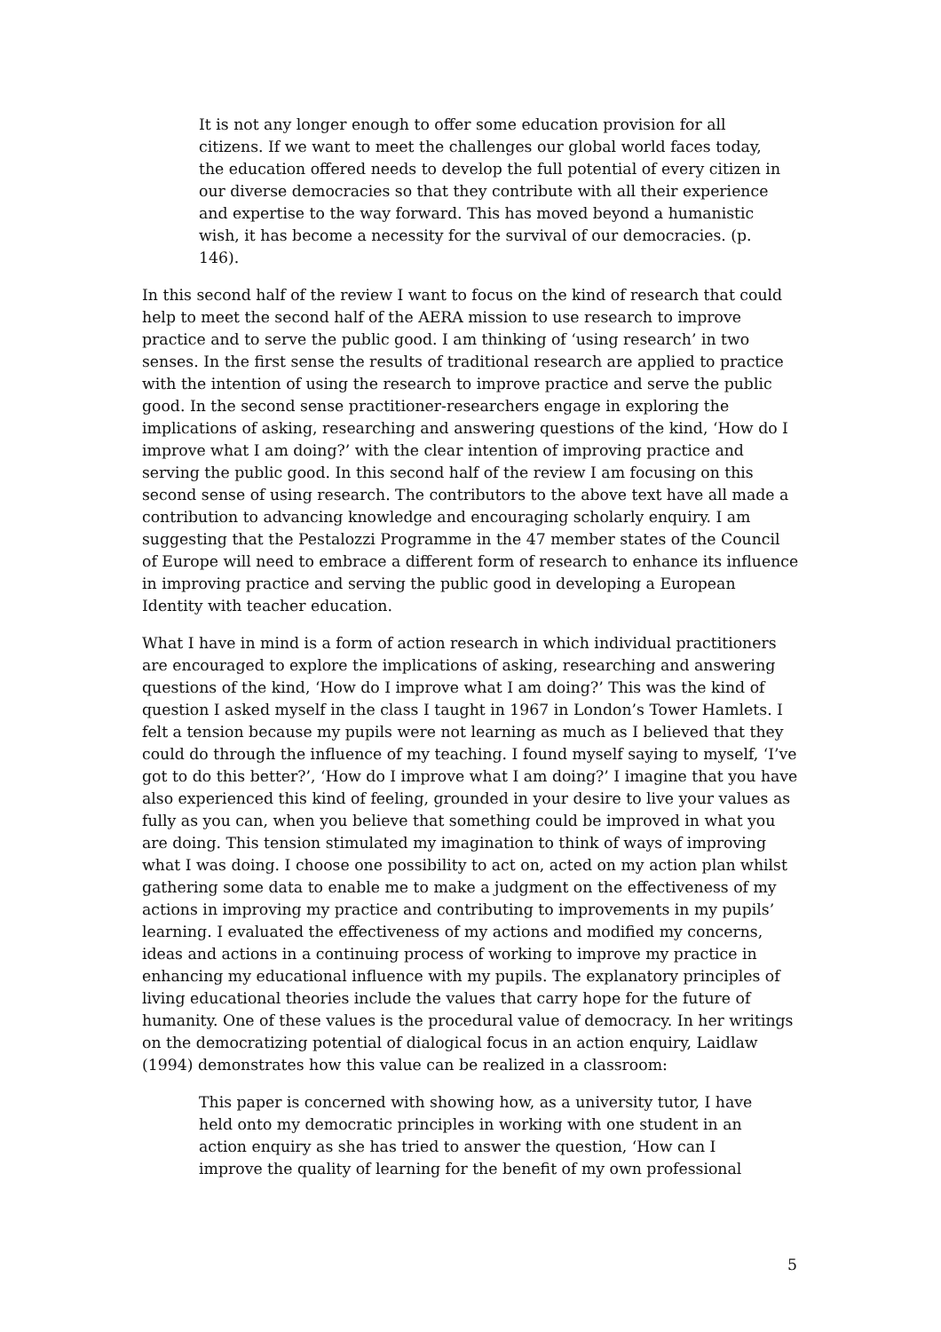It is not any longer enough to offer some education provision for all citizens. If we want to meet the challenges our global world faces today, the education offered needs to develop the full potential of every citizen in our diverse democracies so that they contribute with all their experience and expertise to the way forward. This has moved beyond a humanistic wish, it has become a necessity for the survival of our democracies. (p. 146).
In this second half of the review I want to focus on the kind of research that could help to meet the second half of the AERA mission to use research to improve practice and to serve the public good. I am thinking of ‘using research’ in two senses. In the first sense the results of traditional research are applied to practice with the intention of using the research to improve practice and serve the public good. In the second sense practitioner-researchers engage in exploring the implications of asking, researching and answering questions of the kind, ‘How do I improve what I am doing?’ with the clear intention of improving practice and serving the public good. In this second half of the review I am focusing on this second sense of using research. The contributors to the above text have all made a contribution to advancing knowledge and encouraging scholarly enquiry. I am suggesting that the Pestalozzi Programme in the 47 member states of the Council of Europe will need to embrace a different form of research to enhance its influence in improving practice and serving the public good in developing a European Identity with teacher education.
What I have in mind is a form of action research in which individual practitioners are encouraged to explore the implications of asking, researching and answering questions of the kind, ‘How do I improve what I am doing?’ This was the kind of question I asked myself in the class I taught in 1967 in London’s Tower Hamlets. I felt a tension because my pupils were not learning as much as I believed that they could do through the influence of my teaching. I found myself saying to myself, ‘I’ve got to do this better?’, ‘How do I improve what I am doing?’ I imagine that you have also experienced this kind of feeling, grounded in your desire to live your values as fully as you can, when you believe that something could be improved in what you are doing. This tension stimulated my imagination to think of ways of improving what I was doing. I choose one possibility to act on, acted on my action plan whilst gathering some data to enable me to make a judgment on the effectiveness of my actions in improving my practice and contributing to improvements in my pupils’ learning. I evaluated the effectiveness of my actions and modified my concerns, ideas and actions in a continuing process of working to improve my practice in enhancing my educational influence with my pupils. The explanatory principles of living educational theories include the values that carry hope for the future of humanity. One of these values is the procedural value of democracy. In her writings on the democratizing potential of dialogical focus in an action enquiry, Laidlaw (1994) demonstrates how this value can be realized in a classroom:
This paper is concerned with showing how, as a university tutor, I have held onto my democratic principles in working with one student in an action enquiry as she has tried to answer the question, ‘How can I improve the quality of learning for the benefit of my own professional
5